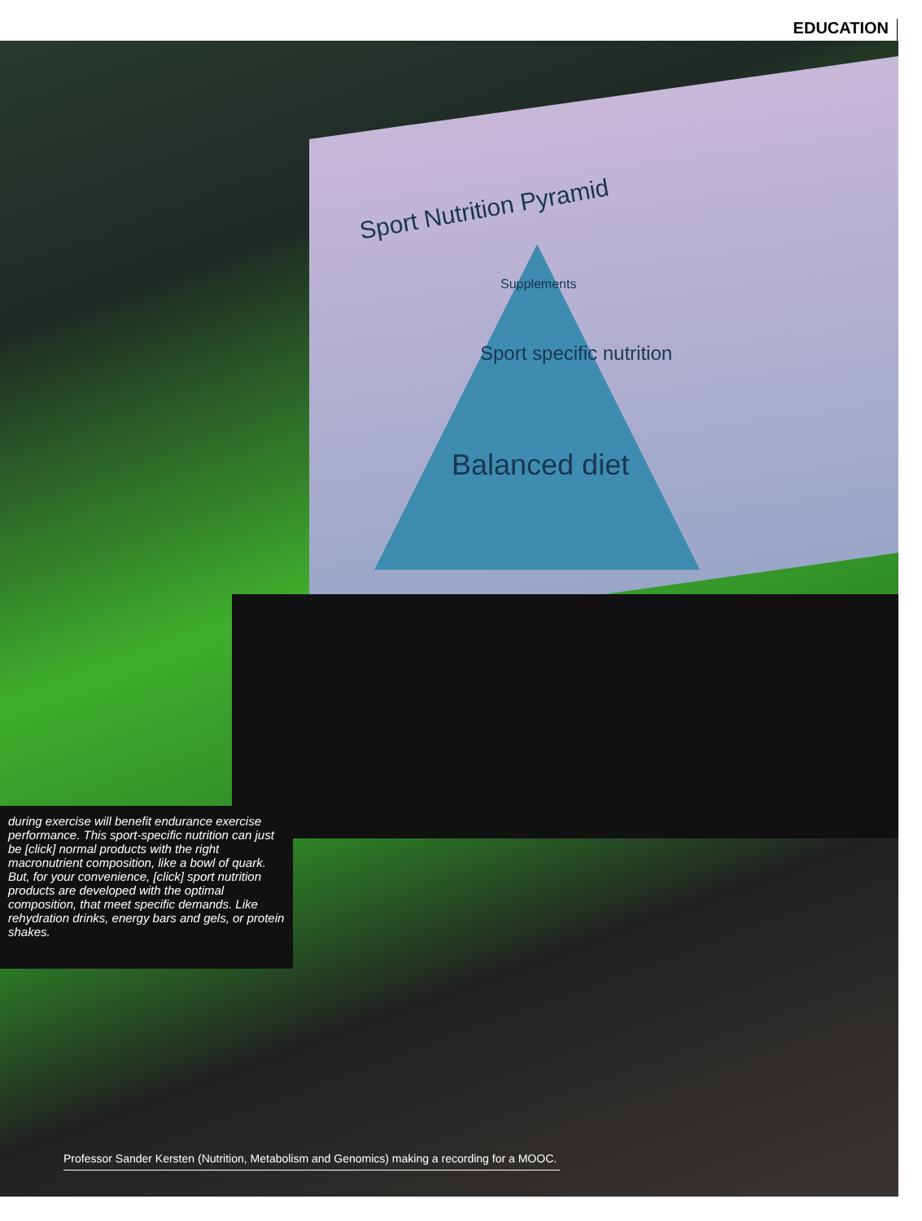EDUCATION
Sport Nutrition Pyramid
Supplements
Sport specific nutrition
Balanced diet
during exercise will benefit endurance exercise performance. This sport-specific nutrition can just be [click] normal products with the right macronutrient composition, like a bowl of quark. But, for your convenience, [click] sport nutrition products are developed with the optimal composition, that meet specific demands. Like rehydration drinks, energy bars and gels, or protein shakes.
Professor Sander Kersten (Nutrition, Metabolism and Genomics) making a recording for a MOOC.